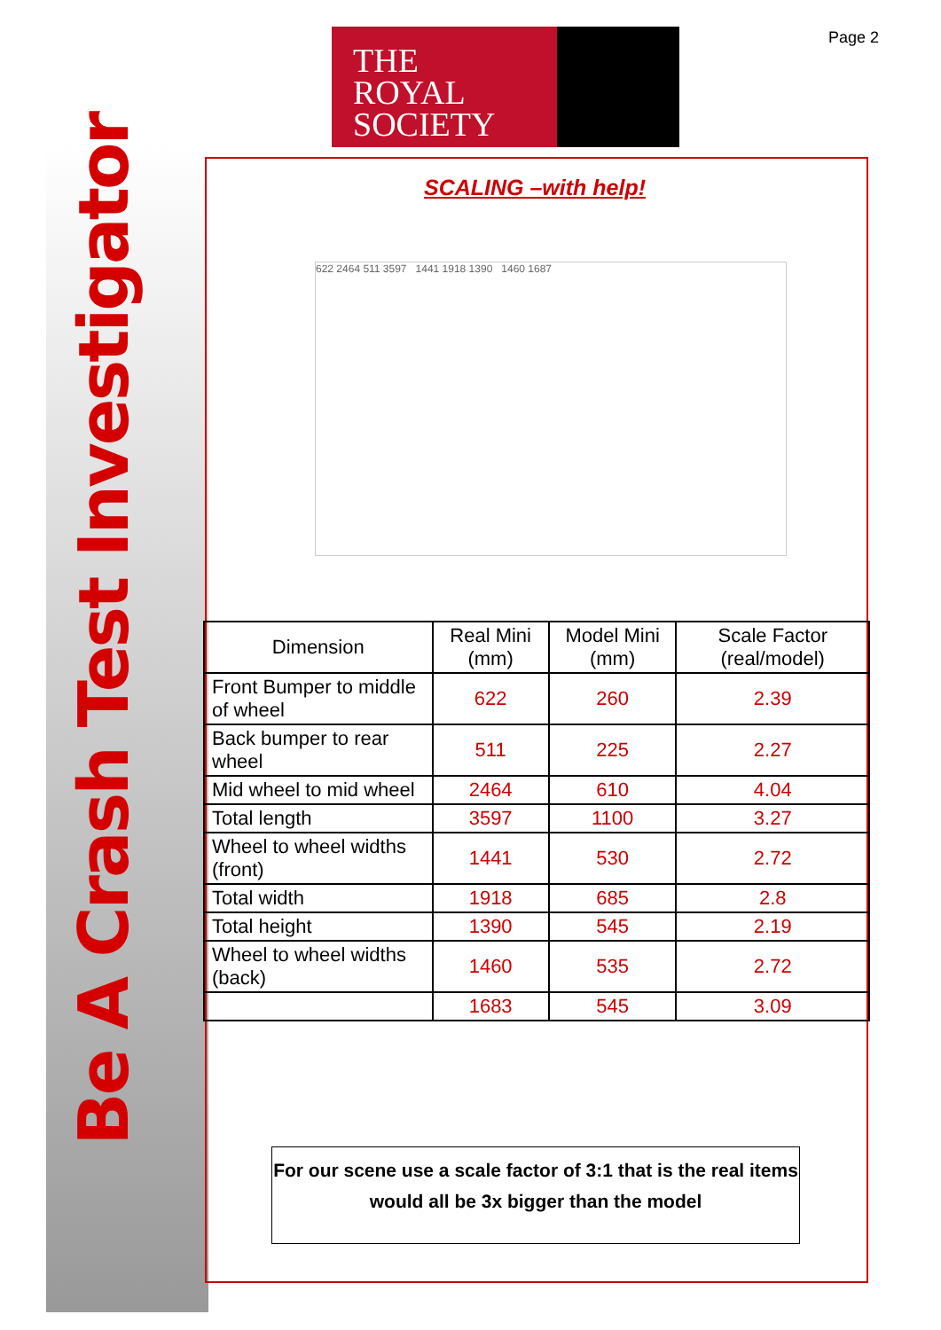Be A Crash Test Investigator
THE
ROYAL
SOCIETY
Page 2
SCALING –with help!
622 2464 511 3597 1441 1918 1390 1460 1687
| Dimension | Real Mini (mm) | Model Mini (mm) | Scale Factor (real/model) |
| --- | --- | --- | --- |
| Front Bumper to middle of wheel | 622 | 260 | 2.39 |
| Back bumper to rear wheel | 511 | 225 | 2.27 |
| Mid wheel to mid wheel | 2464 | 610 | 4.04 |
| Total length | 3597 | 1100 | 3.27 |
| Wheel to wheel widths (front) | 1441 | 530 | 2.72 |
| Total width | 1918 | 685 | 2.8 |
| Total height | 1390 | 545 | 2.19 |
| Wheel to wheel widths (back) | 1460 | 535 | 2.72 |
| | 1683 | 545 | 3.09 |
For our scene use a scale factor of 3:1 that is the real items would all be 3x bigger than the model